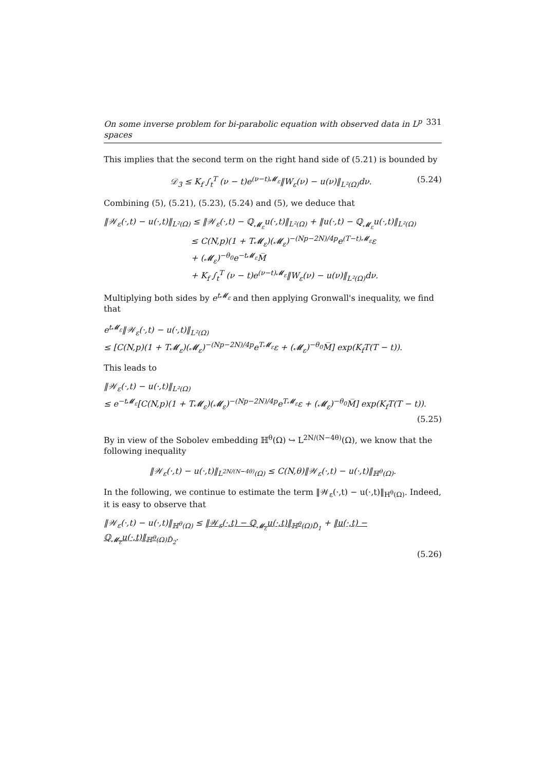On some inverse problem for bi-parabolic equation with observed data in L<sup>p</sup> spaces 331
This implies that the second term on the right hand side of (5.21) is bounded by
𝒟<sub>3</sub> ≤ K<sub>f</sub> ∫<sub>t</sub><sup>T</sup> (ν − t)e<sup>(ν−t)𝓜<sub>ε</sub></sup>‖W<sub>ε</sub>(ν) − u(ν)‖<sub>L²(Ω)</sub>dν. (5.24)
Combining (5), (5.21), (5.23), (5.24) and (5), we deduce that
‖𝒲<sub>ε</sub>(·,t) − u(·,t)‖<sub>L²(Ω)</sub> ≤ ‖𝒲<sub>ε</sub>(·,t) − ℚ<sub>𝓜<sub>ε</sub></sub>u(·,t)‖<sub>L²(Ω)</sub> + ‖u(·,t) − ℚ<sub>𝓜<sub>ε</sub></sub>u(·,t)‖<sub>L²(Ω)</sub>
≤ C(N,p)(1 + T𝓜<sub>ε</sub>)(𝓜<sub>ε</sub>)<sup>−(Np−2N)/4p</sup>e<sup>(T−t)𝓜<sub>ε</sub></sup>ε
+ (𝓜<sub>ε</sub>)<sup>−θ<sub>0</sub></sup>e<sup>−t𝓜<sub>ε</sub></sup>M̅
+ K<sub>f</sub> ∫<sub>t</sub><sup>T</sup> (ν − t)e<sup>(ν−t)𝓜<sub>ε</sub></sup>‖W<sub>ε</sub>(ν) − u(ν)‖<sub>L²(Ω)</sub>dν.
Multiplying both sides by e<sup>t𝓜<sub>ε</sub></sup> and then applying Gronwall's inequality, we find that
e<sup>t𝓜<sub>ε</sub></sup>‖𝒲<sub>ε</sub>(·,t) − u(·,t)‖<sub>L²(Ω)</sub>
≤ [C(N,p)(1 + T𝓜<sub>ε</sub>)(𝓜<sub>ε</sub>)<sup>−(Np−2N)/4p</sup>e<sup>T𝓜<sub>ε</sub></sup>ε + (𝓜<sub>ε</sub>)<sup>−θ<sub>0</sub></sup>M̅] exp(K<sub>f</sub>T(T − t)).
This leads to
‖𝒲<sub>ε</sub>(·,t) − u(·,t)‖<sub>L²(Ω)</sub>
≤ e<sup>−t𝓜<sub>ε</sub></sup>[C(N,p)(1 + T𝓜<sub>ε</sub>)(𝓜<sub>ε</sub>)<sup>−(Np−2N)/4p</sup>e<sup>T𝓜<sub>ε</sub></sup>ε + (𝓜<sub>ε</sub>)<sup>−θ<sub>0</sub></sup>M̅] exp(K<sub>f</sub>T(T − t)).
(5.25)
By in view of the Sobolev embedding ℍ<sup>θ</sup>(Ω) ↪ L<sup>2N/(N−4θ)</sup>(Ω), we know that the following inequality
‖𝒲<sub>ε</sub>(·,t) − u(·,t)‖<sub>L<sup>2N/(N−4θ)</sup>(Ω)</sub> ≤ C(N,θ)‖𝒲<sub>ε</sub>(·,t) − u(·,t)‖<sub>ℍ<sup>θ</sup>(Ω)</sub>.
In the following, we continue to estimate the term ‖𝒲<sub>ε</sub>(·,t) − u(·,t)‖<sub>H<sup>θ</sup>(Ω)</sub>. Indeed, it is easy to observe that
‖𝒲<sub>ε</sub>(·,t) − u(·,t)‖<sub>ℍ<sup>θ</sup>(Ω)</sub> ≤ ‖𝒲<sub>ε</sub>(·,t) − ℚ<sub>𝓜<sub>ε</sub></sub>u(·,t)‖<sub>ℍ<sup>θ</sup>(Ω)</sub><sub>D̃<sub>1</sub></sub> + ‖u(·,t) − ℚ<sub>𝓜<sub>ε</sub></sub>u(·,t)‖<sub>ℍ<sup>θ</sup>(Ω)</sub><sub>D̃<sub>2</sub></sub>.
(5.26)